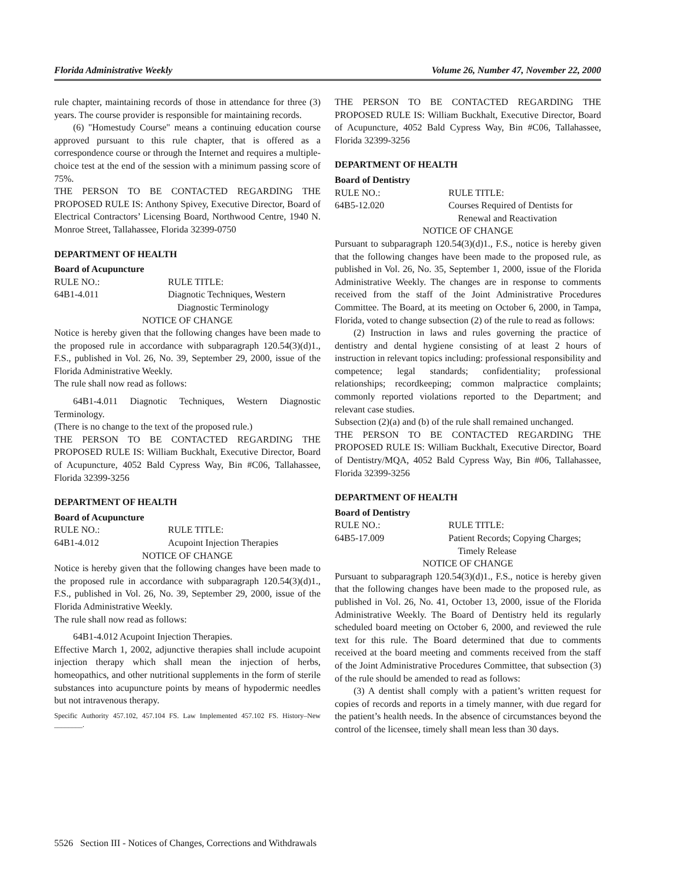Florida Administrative Weekly Volume 26, Number 47, November 22, 2000
rule chapter, maintaining records of those in attendance for three (3) years. The course provider is responsible for maintaining records.
(6) "Homestudy Course" means a continuing education course approved pursuant to this rule chapter, that is offered as a correspondence course or through the Internet and requires a multiple-choice test at the end of the session with a minimum passing score of 75%.
THE PERSON TO BE CONTACTED REGARDING THE PROPOSED RULE IS: Anthony Spivey, Executive Director, Board of Electrical Contractors’ Licensing Board, Northwood Centre, 1940 N. Monroe Street, Tallahassee, Florida 32399-0750
DEPARTMENT OF HEALTH
Board of Acupuncture
RULE NO.: RULE TITLE:
64B1-4.011 Diagnotic Techniques, Western
Diagnostic Terminology
NOTICE OF CHANGE
Notice is hereby given that the following changes have been made to the proposed rule in accordance with subparagraph 120.54(3)(d)1., F.S., published in Vol. 26, No. 39, September 29, 2000, issue of the Florida Administrative Weekly.
The rule shall now read as follows:
64B1-4.011 Diagnotic Techniques, Western Diagnostic Terminology.
(There is no change to the text of the proposed rule.)
THE PERSON TO BE CONTACTED REGARDING THE PROPOSED RULE IS: William Buckhalt, Executive Director, Board of Acupuncture, 4052 Bald Cypress Way, Bin #C06, Tallahassee, Florida 32399-3256
DEPARTMENT OF HEALTH
Board of Acupuncture
RULE NO.: RULE TITLE:
64B1-4.012 Acupoint Injection Therapies
NOTICE OF CHANGE
Notice is hereby given that the following changes have been made to the proposed rule in accordance with subparagraph 120.54(3)(d)1., F.S., published in Vol. 26, No. 39, September 29, 2000, issue of the Florida Administrative Weekly.
The rule shall now read as follows:
64B1-4.012 Acupoint Injection Therapies.
Effective March 1, 2002, adjunctive therapies shall include acupoint injection therapy which shall mean the injection of herbs, homeopathics, and other nutritional supplements in the form of sterile substances into acupuncture points by means of hypodermic needles but not intravenous therapy.
Specific Authority 457.102, 457.104 FS. Law Implemented 457.102 FS. History–New ________.
THE PERSON TO BE CONTACTED REGARDING THE PROPOSED RULE IS: William Buckhalt, Executive Director, Board of Acupuncture, 4052 Bald Cypress Way, Bin #C06, Tallahassee, Florida 32399-3256
DEPARTMENT OF HEALTH
Board of Dentistry
RULE NO.: RULE TITLE:
64B5-12.020 Courses Required of Dentists for
Renewal and Reactivation
NOTICE OF CHANGE
Pursuant to subparagraph 120.54(3)(d)1., F.S., notice is hereby given that the following changes have been made to the proposed rule, as published in Vol. 26, No. 35, September 1, 2000, issue of the Florida Administrative Weekly. The changes are in response to comments received from the staff of the Joint Administrative Procedures Committee. The Board, at its meeting on October 6, 2000, in Tampa, Florida, voted to change subsection (2) of the rule to read as follows:
(2) Instruction in laws and rules governing the practice of dentistry and dental hygiene consisting of at least 2 hours of instruction in relevant topics including: professional responsibility and competence; legal standards; confidentiality; professional relationships; recordkeeping; common malpractice complaints; commonly reported violations reported to the Department; and relevant case studies.
Subsection (2)(a) and (b) of the rule shall remained unchanged.
THE PERSON TO BE CONTACTED REGARDING THE PROPOSED RULE IS: William Buckhalt, Executive Director, Board of Dentistry/MQA, 4052 Bald Cypress Way, Bin #06, Tallahassee, Florida 32399-3256
DEPARTMENT OF HEALTH
Board of Dentistry
RULE NO.: RULE TITLE:
64B5-17.009 Patient Records; Copying Charges;
Timely Release
NOTICE OF CHANGE
Pursuant to subparagraph 120.54(3)(d)1., F.S., notice is hereby given that the following changes have been made to the proposed rule, as published in Vol. 26, No. 41, October 13, 2000, issue of the Florida Administrative Weekly. The Board of Dentistry held its regularly scheduled board meeting on October 6, 2000, and reviewed the rule text for this rule. The Board determined that due to comments received at the board meeting and comments received from the staff of the Joint Administrative Procedures Committee, that subsection (3) of the rule should be amended to read as follows:
(3) A dentist shall comply with a patient’s written request for copies of records and reports in a timely manner, with due regard for the patient’s health needs. In the absence of circumstances beyond the control of the licensee, timely shall mean less than 30 days.
5526 Section III - Notices of Changes, Corrections and Withdrawals